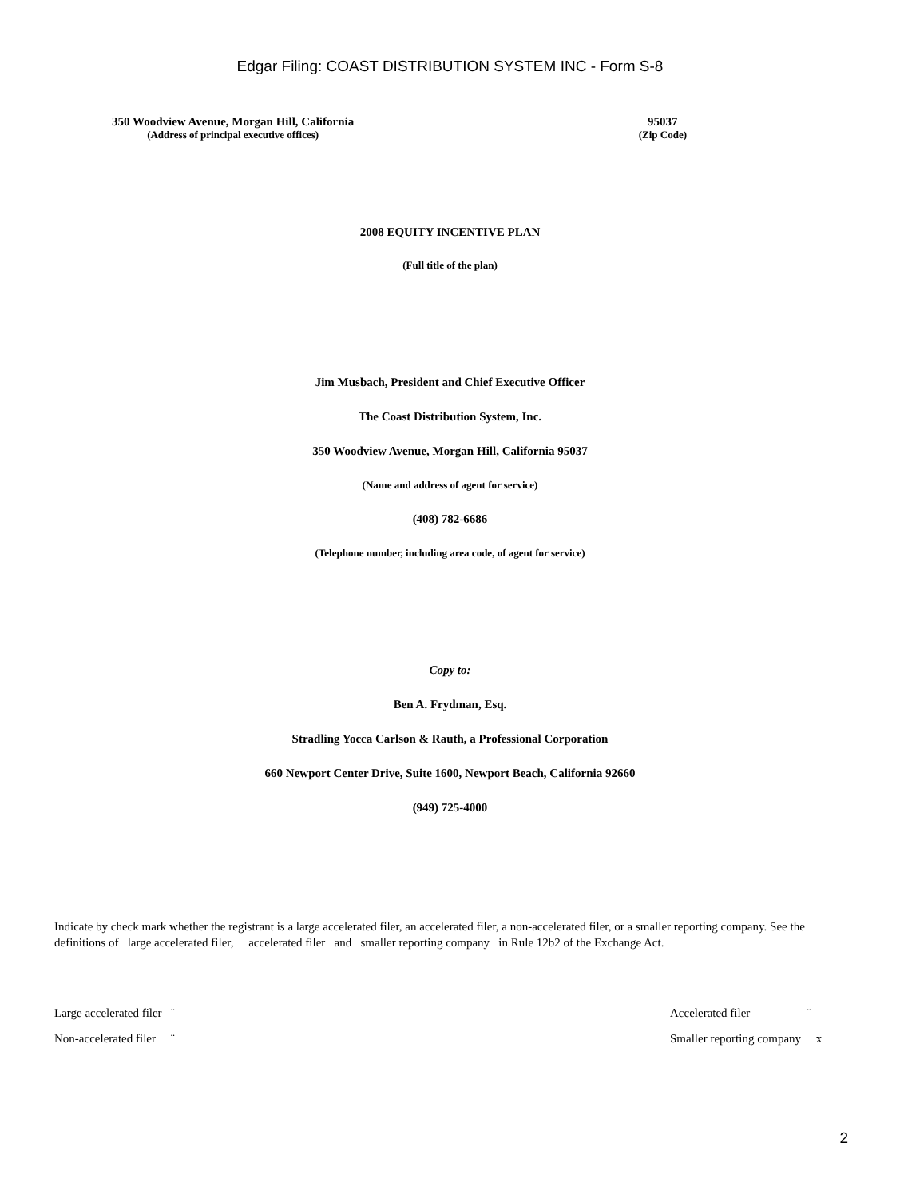Edgar Filing: COAST DISTRIBUTION SYSTEM INC - Form S-8
350 Woodview Avenue, Morgan Hill, California
(Address of principal executive offices)
95037
(Zip Code)
2008 EQUITY INCENTIVE PLAN
(Full title of the plan)
Jim Musbach, President and Chief Executive Officer
The Coast Distribution System, Inc.
350 Woodview Avenue, Morgan Hill, California 95037
(Name and address of agent for service)
(408) 782-6686
(Telephone number, including area code, of agent for service)
Copy to:
Ben A. Frydman, Esq.
Stradling Yocca Carlson & Rauth, a Professional Corporation
660 Newport Center Drive, Suite 1600, Newport Beach, California 92660
(949) 725-4000
Indicate by check mark whether the registrant is a large accelerated filer, an accelerated filer, a non-accelerated filer, or a smaller reporting company. See the definitions of large accelerated filer, accelerated filer and smaller reporting company in Rule 12b2 of the Exchange Act.
Large accelerated filer ¨ Accelerated filer ¨
Non-accelerated filer ¨ Smaller reporting company x
2